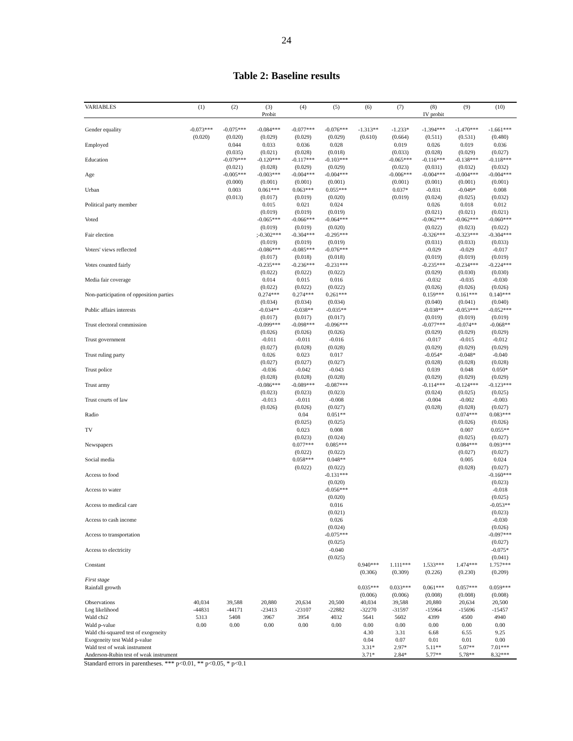24
Table 2: Baseline results
| VARIABLES | (1) | (2) | (3) | (4) | (5) | (6) | (7) | (8) | (9) | (10) |
| --- | --- | --- | --- | --- | --- | --- | --- | --- | --- | --- |
| | | | Probit | | | | | IV probit | | |
| Gender equality | -0.073*** | -0.075*** | -0.084*** | -0.077*** | -0.076*** | -1.313** | -1.233* | -1.394*** | -1.470*** | -1.661*** |
| | (0.020) | (0.020) | (0.029) | (0.029) | (0.029) | (0.610) | (0.664) | (0.511) | (0.531) | (0.480) |
| Employed | | 0.044 | 0.033 | 0.036 | 0.028 | | 0.019 | 0.026 | 0.019 | 0.036 |
| | | (0.035) | (0.021) | (0.028) | (0.018) | | (0.033) | (0.028) | (0.029) | (0.027) |
| Education | | -0.079*** | -0.120*** | -0.117*** | -0.103*** | | -0.065*** | -0.116*** | -0.138*** | -0.118*** |
| | | (0.021) | (0.028) | (0.029) | (0.029) | | (0.023) | (0.031) | (0.032) | (0.032) |
| Age | | -0.005*** | -0.003*** | -0.004*** | -0.004*** | | -0.006*** | -0.004*** | -0.004*** | -0.004*** |
| | | (0.000) | (0.001) | (0.001) | (0.001) | | (0.001) | (0.001) | (0.001) | (0.001) |
| Urban | | 0.003 | 0.061*** | 0.063*** | 0.055*** | | 0.037* | -0.031 | -0.049* | 0.008 |
| | | (0.013) | (0.017) | (0.019) | (0.020) | | (0.019) | (0.024) | (0.025) | (0.032) |
| Political party member | | | 0.015 | 0.021 | 0.024 | | | 0.026 | 0.018 | 0.012 |
| | | | (0.019) | (0.019) | (0.019) | | | (0.021) | (0.021) | (0.021) |
| Voted | | | -0.065*** | -0.066*** | -0.064*** | | | -0.062*** | -0.062*** | -0.060*** |
| | | | (0.019) | (0.019) | (0.020) | | | (0.022) | (0.023) | (0.022) |
| Fair election | | | ;-0.302*** | -0.304*** | -0.295*** | | | -0.326*** | -0.323*** | -0.304*** |
| | | | (0.019) | (0.019) | (0.019) | | | (0.031) | (0.033) | (0.033) |
| Voters' views reflected | | | -0.086*** | -0.085*** | -0.076*** | | | -0.029 | -0.029 | -0.017 |
| | | | (0.017) | (0.018) | (0.018) | | | (0.019) | (0.019) | (0.019) |
| Votes counted fairly | | | -0.235*** | -0.236*** | -0.231*** | | | -0.235*** | -0.234*** | -0.224*** |
| | | | (0.022) | (0.022) | (0.022) | | | (0.029) | (0.030) | (0.030) |
| Media fair coverage | | | 0.014 | 0.015 | 0.016 | | | -0.032 | -0.035 | -0.030 |
| | | | (0.022) | (0.022) | (0.022) | | | (0.026) | (0.026) | (0.026) |
| Non-participation of opposition parties | | | 0.274*** | 0.274*** | 0.261*** | | | 0.159*** | 0.161*** | 0.140*** |
| | | | (0.034) | (0.034) | (0.034) | | | (0.040) | (0.041) | (0.040) |
| Public affairs interests | | | -0.034** | -0.038** | -0.035** | | | -0.038** | -0.053*** | -0.052*** |
| | | | (0.017) | (0.017) | (0.017) | | | (0.019) | (0.019) | (0.019) |
| Trust electoral commission | | | -0.099*** | -0.098*** | -0.096*** | | | -0.077*** | -0.074** | -0.068** |
| | | | (0.026) | (0.026) | (0.026) | | | (0.029) | (0.029) | (0.029) |
| Trust government | | | -0.011 | -0.011 | -0.016 | | | -0.017 | -0.015 | -0.012 |
| | | | (0.027) | (0.028) | (0.028) | | | (0.029) | (0.029) | (0.029) |
| Trust ruling party | | | 0.026 | 0.023 | 0.017 | | | -0.054* | -0.048* | -0.040 |
| | | | (0.027) | (0.027) | (0.027) | | | (0.028) | (0.028) | (0.028) |
| Trust police | | | -0.036 | -0.042 | -0.043 | | | 0.039 | 0.048 | 0.050* |
| | | | (0.028) | (0.028) | (0.028) | | | (0.029) | (0.029) | (0.029) |
| Trust army | | | -0.086*** | -0.089*** | -0.087*** | | | -0.114*** | -0.124*** | -0.123*** |
| | | | (0.023) | (0.023) | (0.023) | | | (0.024) | (0.025) | (0.025) |
| Trust courts of law | | | -0.013 | -0.011 | -0.008 | | | -0.004 | -0.002 | -0.003 |
| | | | (0.026) | (0.026) | (0.027) | | | (0.028) | (0.028) | (0.027) |
| Radio | | | | 0.04 | 0.051** | | | | 0.074*** | 0.083*** |
| | | | | (0.025) | (0.025) | | | | (0.026) | (0.026) |
| TV | | | | 0.023 | 0.008 | | | | 0.007 | 0.055** |
| | | | | (0.023) | (0.024) | | | | (0.025) | (0.027) |
| Newspapers | | | | 0.077*** | 0.085*** | | | | 0.084*** | 0.093*** |
| | | | | (0.022) | (0.022) | | | | (0.027) | (0.027) |
| Social media | | | | 0.058*** | 0.048** | | | | 0.005 | 0.024 |
| | | | | (0.022) | (0.022) | | | | (0.028) | (0.027) |
| Access to food | | | | | -0.131*** | | | | | -0.160*** |
| | | | | | (0.020) | | | | | (0.023) |
| Access to water | | | | | -0.056*** | | | | | -0.018 |
| | | | | | (0.020) | | | | | (0.025) |
| Access to medical care | | | | | 0.016 | | | | | -0.053** |
| | | | | | (0.021) | | | | | (0.023) |
| Access to cash income | | | | | 0.026 | | | | | -0.030 |
| | | | | | (0.024) | | | | | (0.026) |
| Access to transportation | | | | | -0.075*** | | | | | -0.097*** |
| | | | | | (0.025) | | | | | (0.027) |
| Access to electricity | | | | | -0.040 | | | | | -0.075* |
| | | | | | (0.025) | | | | | (0.041) |
| Constant | | | | | | 0.940*** | 1.111*** | 1.533*** | 1.474*** | 1.757*** |
| | | | | | | (0.306) | (0.309) | (0.226) | (0.230) | (0.209) |
| First stage | | | | | | | | | | |
| Rainfall growth | | | | | | 0.035*** | 0.033*** | 0.061*** | 0.057*** | 0.059*** |
| | | | | | | (0.006) | (0.006) | (0.008) | (0.008) | (0.008) |
| Observations | 40,034 | 39,588 | 20,880 | 20,634 | 20,500 | 40,034 | 39,588 | 20,880 | 20,634 | 20,500 |
| Log likelihood | -44831 | -44171 | -23413 | -23107 | -22882 | -32270 | -31597 | -15964 | -15696 | -15457 |
| Wald chi2 | 5313 | 5408 | 3967 | 3954 | 4032 | 5641 | 5602 | 4399 | 4500 | 4940 |
| Wald p-value | 0.00 | 0.00 | 0.00 | 0.00 | 0.00 | 0.00 | 0.00 | 0.00 | 0.00 | 0.00 |
| Wald chi-squared test of exogeneity | | | | | | 4.30 | 3.31 | 6.68 | 6.55 | 9.25 |
| Exogeneity test Wald p-value | | | | | | 0.04 | 0.07 | 0.01 | 0.01 | 0.00 |
| Wald test of weak instrument | | | | | | 3.31* | 2.97* | 5.11** | 5.07** | 7.01*** |
| Anderson-Rubin test of weak instrument | | | | | | 3.71* | 2.84* | 5.77** | 5.78** | 8.32*** |
Standard errors in parentheses. *** p<0.01, ** p<0.05, * p<0.1